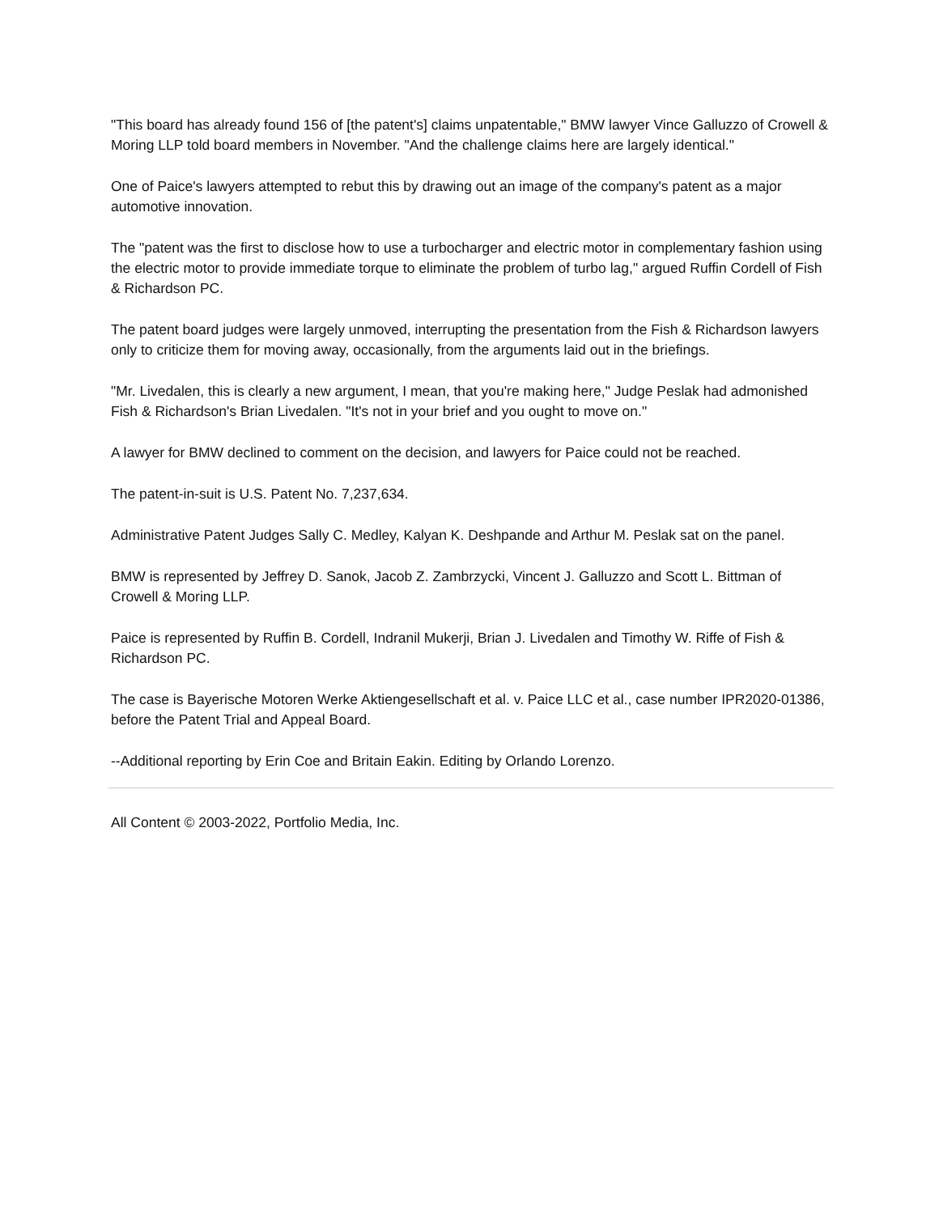"This board has already found 156 of [the patent's] claims unpatentable," BMW lawyer Vince Galluzzo of Crowell & Moring LLP told board members in November. "And the challenge claims here are largely identical."
One of Paice's lawyers attempted to rebut this by drawing out an image of the company's patent as a major automotive innovation.
The "patent was the first to disclose how to use a turbocharger and electric motor in complementary fashion using the electric motor to provide immediate torque to eliminate the problem of turbo lag," argued Ruffin Cordell of Fish & Richardson PC.
The patent board judges were largely unmoved, interrupting the presentation from the Fish & Richardson lawyers only to criticize them for moving away, occasionally, from the arguments laid out in the briefings.
"Mr. Livedalen, this is clearly a new argument, I mean, that you're making here," Judge Peslak had admonished Fish & Richardson's Brian Livedalen. "It's not in your brief and you ought to move on."
A lawyer for BMW declined to comment on the decision, and lawyers for Paice could not be reached.
The patent-in-suit is U.S. Patent No. 7,237,634.
Administrative Patent Judges Sally C. Medley, Kalyan K. Deshpande and Arthur M. Peslak sat on the panel.
BMW is represented by Jeffrey D. Sanok, Jacob Z. Zambrzycki, Vincent J. Galluzzo and Scott L. Bittman of Crowell & Moring LLP.
Paice is represented by Ruffin B. Cordell, Indranil Mukerji, Brian J. Livedalen and Timothy W. Riffe of Fish & Richardson PC.
The case is Bayerische Motoren Werke Aktiengesellschaft et al. v. Paice LLC et al., case number IPR2020-01386, before the Patent Trial and Appeal Board.
--Additional reporting by Erin Coe and Britain Eakin. Editing by Orlando Lorenzo.
All Content © 2003-2022, Portfolio Media, Inc.